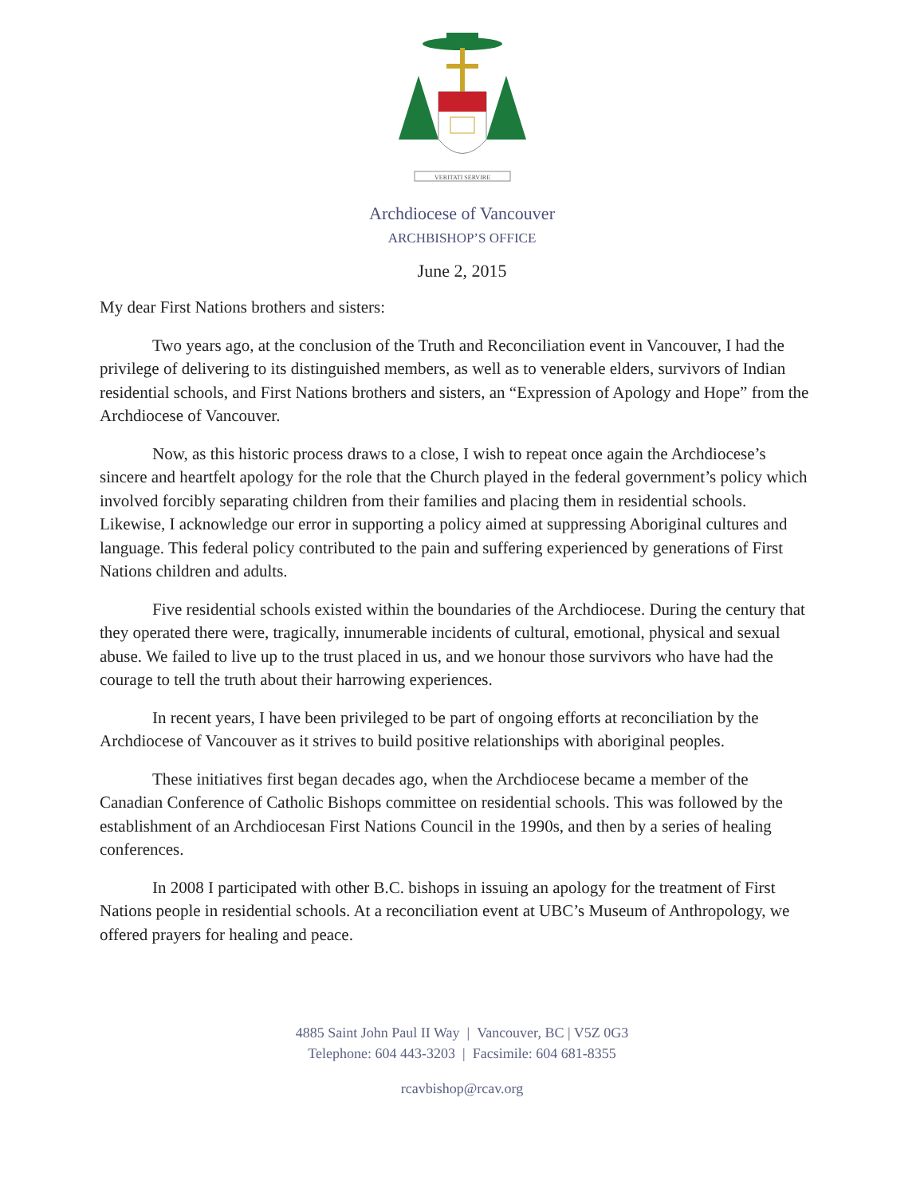VERITATI SERVIRE
Archdiocese of Vancouver
ARCHBISHOP’S OFFICE
June 2, 2015
My dear First Nations brothers and sisters:
Two years ago, at the conclusion of the Truth and Reconciliation event in Vancouver, I had the privilege of delivering to its distinguished members, as well as to venerable elders, survivors of Indian residential schools, and First Nations brothers and sisters, an “Expression of Apology and Hope” from the Archdiocese of Vancouver.
Now, as this historic process draws to a close, I wish to repeat once again the Archdiocese’s sincere and heartfelt apology for the role that the Church played in the federal government’s policy which involved forcibly separating children from their families and placing them in residential schools. Likewise, I acknowledge our error in supporting a policy aimed at suppressing Aboriginal cultures and language. This federal policy contributed to the pain and suffering experienced by generations of First Nations children and adults.
Five residential schools existed within the boundaries of the Archdiocese. During the century that they operated there were, tragically, innumerable incidents of cultural, emotional, physical and sexual abuse. We failed to live up to the trust placed in us, and we honour those survivors who have had the courage to tell the truth about their harrowing experiences.
In recent years, I have been privileged to be part of ongoing efforts at reconciliation by the Archdiocese of Vancouver as it strives to build positive relationships with aboriginal peoples.
These initiatives first began decades ago, when the Archdiocese became a member of the Canadian Conference of Catholic Bishops committee on residential schools. This was followed by the establishment of an Archdiocesan First Nations Council in the 1990s, and then by a series of healing conferences.
In 2008 I participated with other B.C. bishops in issuing an apology for the treatment of First Nations people in residential schools. At a reconciliation event at UBC’s Museum of Anthropology, we offered prayers for healing and peace.
4885 Saint John Paul II Way | Vancouver, BC | V5Z 0G3
Telephone: 604 443-3203 | Facsimile: 604 681-8355
rcavbishop@rcav.org